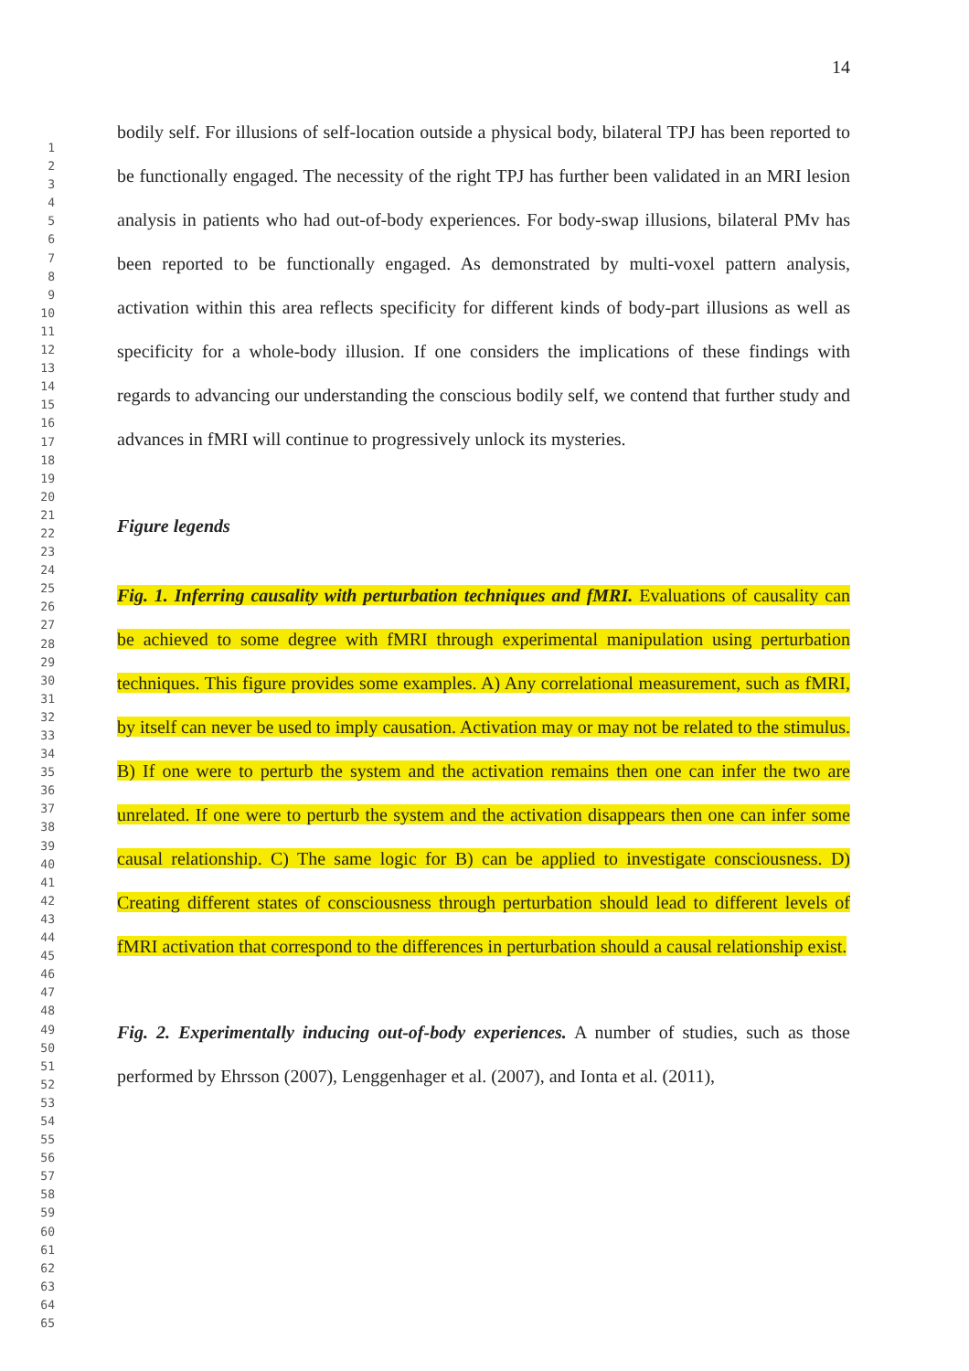14
1
2
3
4
5
6
7
8
9
10
11
12
13
14
15
16
17
18
19
20
21
22
23
24
25
26
27
28
29
30
31
32
33
34
35
36
37
38
39
40
41
42
43
44
45
46
47
48
49
50
51
52
53
54
55
56
57
58
59
60
61
62
63
64
65
bodily self. For illusions of self-location outside a physical body, bilateral TPJ has been reported to be functionally engaged. The necessity of the right TPJ has further been validated in an MRI lesion analysis in patients who had out-of-body experiences. For body-swap illusions, bilateral PMv has been reported to be functionally engaged. As demonstrated by multi-voxel pattern analysis, activation within this area reflects specificity for different kinds of body-part illusions as well as specificity for a whole-body illusion. If one considers the implications of these findings with regards to advancing our understanding the conscious bodily self, we contend that further study and advances in fMRI will continue to progressively unlock its mysteries.
Figure legends
Fig. 1. Inferring causality with perturbation techniques and fMRI. Evaluations of causality can be achieved to some degree with fMRI through experimental manipulation using perturbation techniques. This figure provides some examples. A) Any correlational measurement, such as fMRI, by itself can never be used to imply causation. Activation may or may not be related to the stimulus. B) If one were to perturb the system and the activation remains then one can infer the two are unrelated. If one were to perturb the system and the activation disappears then one can infer some causal relationship. C) The same logic for B) can be applied to investigate consciousness. D) Creating different states of consciousness through perturbation should lead to different levels of fMRI activation that correspond to the differences in perturbation should a causal relationship exist.
Fig. 2. Experimentally inducing out-of-body experiences. A number of studies, such as those performed by Ehrsson (2007), Lenggenhager et al. (2007), and Ionta et al. (2011),